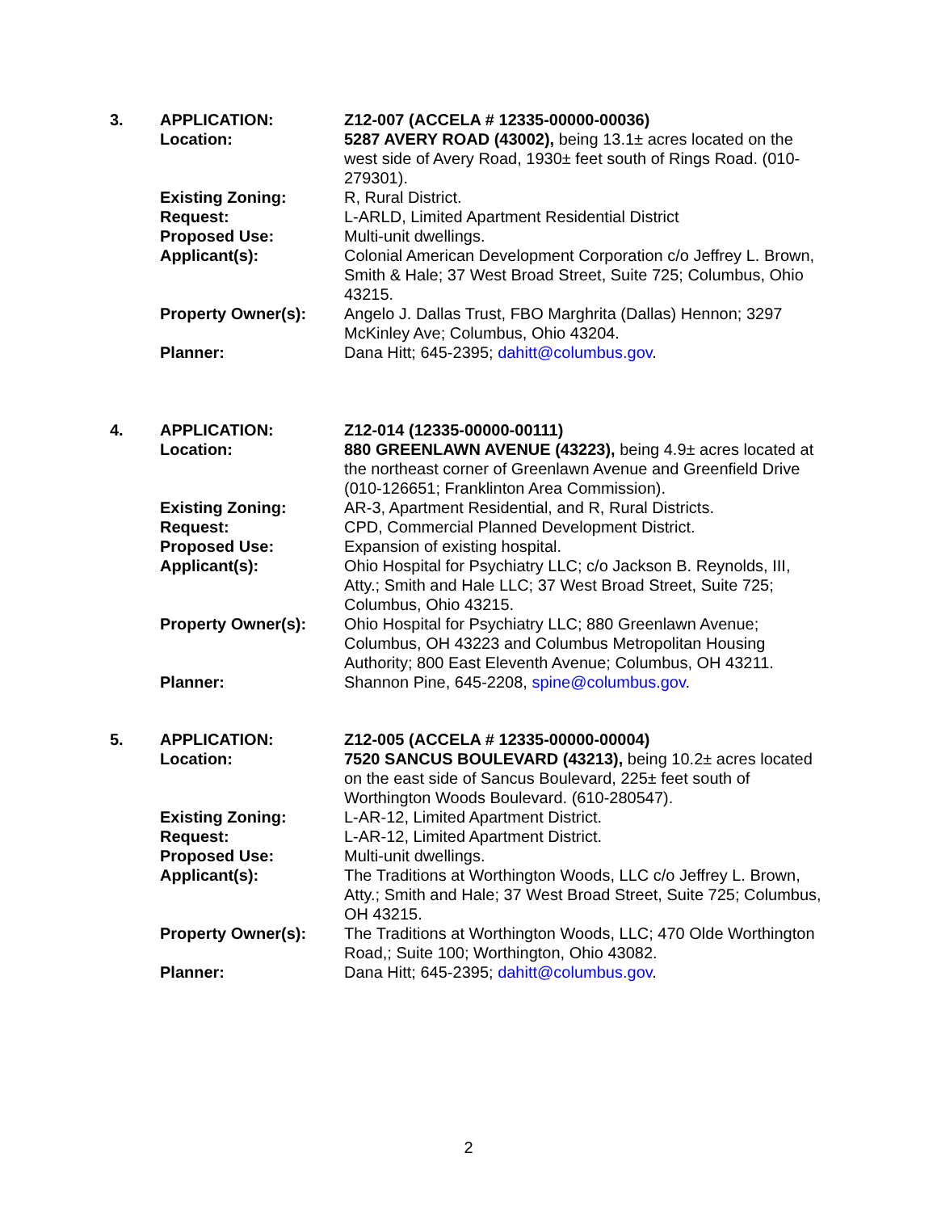3. APPLICATION: Z12-007 (ACCELA # 12335-00000-00036)
Location: 5287 AVERY ROAD (43002), being 13.1± acres located on the west side of Avery Road, 1930± feet south of Rings Road. (010-279301).
Existing Zoning: R, Rural District.
Request: L-ARLD, Limited Apartment Residential District
Proposed Use: Multi-unit dwellings.
Applicant(s): Colonial American Development Corporation c/o Jeffrey L. Brown, Smith & Hale; 37 West Broad Street, Suite 725; Columbus, Ohio 43215.
Property Owner(s): Angelo J. Dallas Trust, FBO Marghrita (Dallas) Hennon; 3297 McKinley Ave; Columbus, Ohio 43204.
Planner: Dana Hitt; 645-2395; dahitt@columbus.gov.
4. APPLICATION: Z12-014 (12335-00000-00111)
Location: 880 GREENLAWN AVENUE (43223), being 4.9± acres located at the northeast corner of Greenlawn Avenue and Greenfield Drive (010-126651; Franklinton Area Commission).
Existing Zoning: AR-3, Apartment Residential, and R, Rural Districts.
Request: CPD, Commercial Planned Development District.
Proposed Use: Expansion of existing hospital.
Applicant(s): Ohio Hospital for Psychiatry LLC; c/o Jackson B. Reynolds, III, Atty.; Smith and Hale LLC; 37 West Broad Street, Suite 725; Columbus, Ohio 43215.
Property Owner(s): Ohio Hospital for Psychiatry LLC; 880 Greenlawn Avenue; Columbus, OH 43223 and Columbus Metropolitan Housing Authority; 800 East Eleventh Avenue; Columbus, OH 43211.
Planner: Shannon Pine, 645-2208, spine@columbus.gov.
5. APPLICATION: Z12-005 (ACCELA # 12335-00000-00004)
Location: 7520 SANCUS BOULEVARD (43213), being 10.2± acres located on the east side of Sancus Boulevard, 225± feet south of Worthington Woods Boulevard. (610-280547).
Existing Zoning: L-AR-12, Limited Apartment District.
Request: L-AR-12, Limited Apartment District.
Proposed Use: Multi-unit dwellings.
Applicant(s): The Traditions at Worthington Woods, LLC c/o Jeffrey L. Brown, Atty.; Smith and Hale; 37 West Broad Street, Suite 725; Columbus, OH 43215.
Property Owner(s): The Traditions at Worthington Woods, LLC; 470 Olde Worthington Road,; Suite 100; Worthington, Ohio 43082.
Planner: Dana Hitt; 645-2395; dahitt@columbus.gov.
2